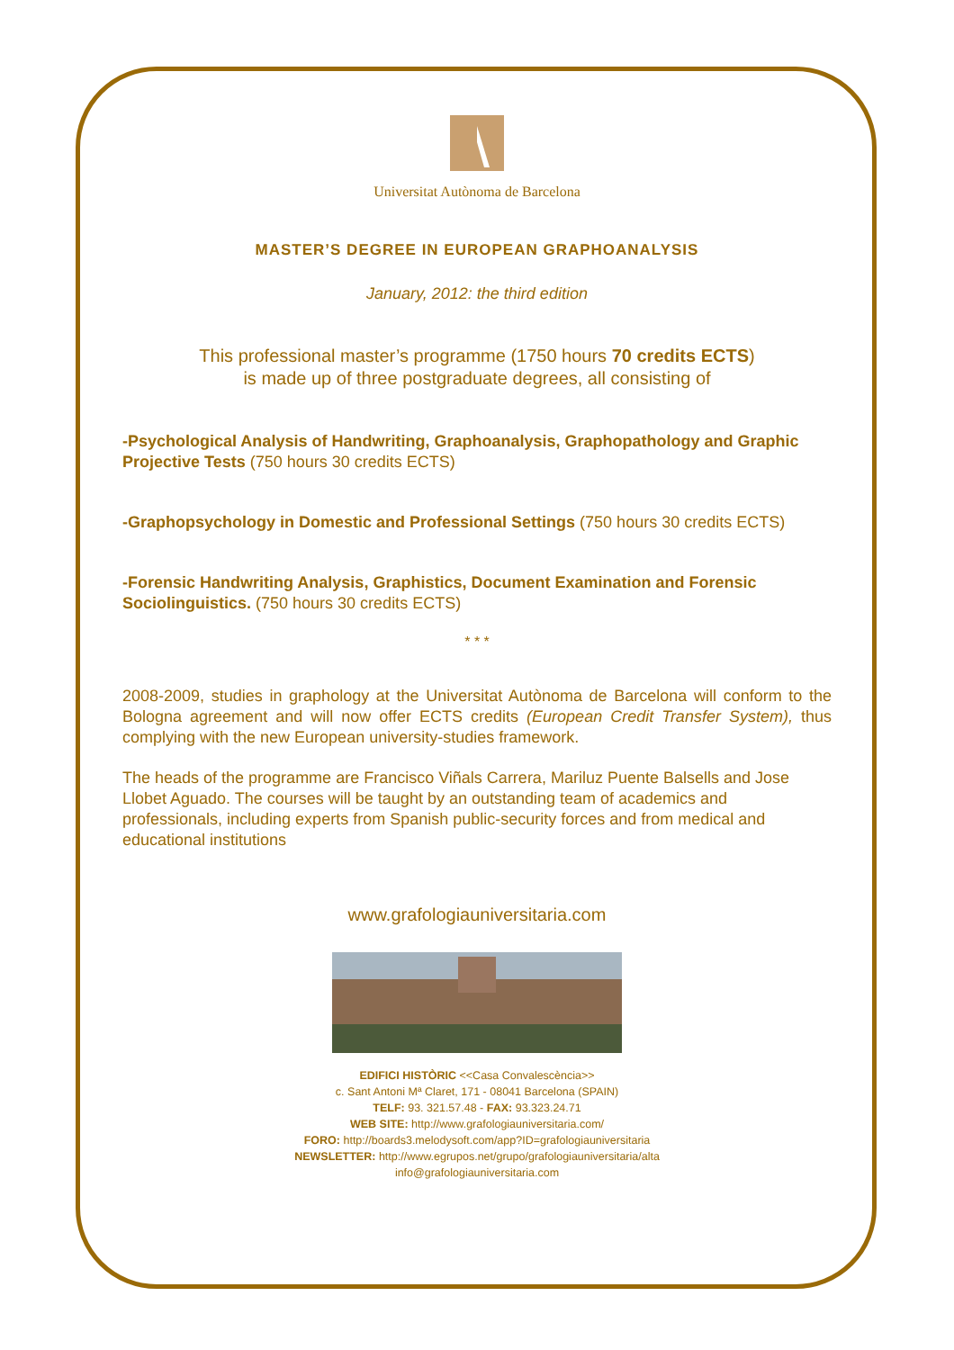Universitat Autònoma de Barcelona
MASTER’S DEGREE IN EUROPEAN GRAPHOANALYSIS
January, 2012: the third edition
This professional master’s programme (1750 hours 70 credits ECTS)
is made up of three postgraduate degrees, all consisting of
-Psychological Analysis of Handwriting, Graphoanalysis, Graphopathology and Graphic Projective Tests (750 hours 30 credits ECTS)
-Graphopsychology in Domestic and Professional Settings (750 hours 30 credits ECTS)
-Forensic Handwriting Analysis, Graphistics, Document Examination and Forensic Sociolinguistics. (750 hours 30 credits ECTS)
* * *
2008-2009, studies in graphology at the Universitat Autònoma de Barcelona will conform to the Bologna agreement and will now offer ECTS credits (European Credit Transfer System), thus complying with the new European university-studies framework.
The heads of the programme are Francisco Viñals Carrera, Mariluz Puente Balsells and Jose Llobet Aguado. The courses will be taught by an outstanding team of academics and professionals, including experts from Spanish public-security forces and from medical and educational institutions
www.grafologiauniversitaria.com
EDIFICI HISTÒRIC <<Casa Convalescència>>
c. Sant Antoni Mª Claret, 171 - 08041 Barcelona (SPAIN)
TELF: 93. 321.57.48 - FAX: 93.323.24.71
WEB SITE: http://www.grafologiauniversitaria.com/
FORO: http://boards3.melodysoft.com/app?ID=grafologiauniversitaria
NEWSLETTER: http://www.egrupos.net/grupo/grafologiauniversitaria/alta
info@grafologiauniversitaria.com